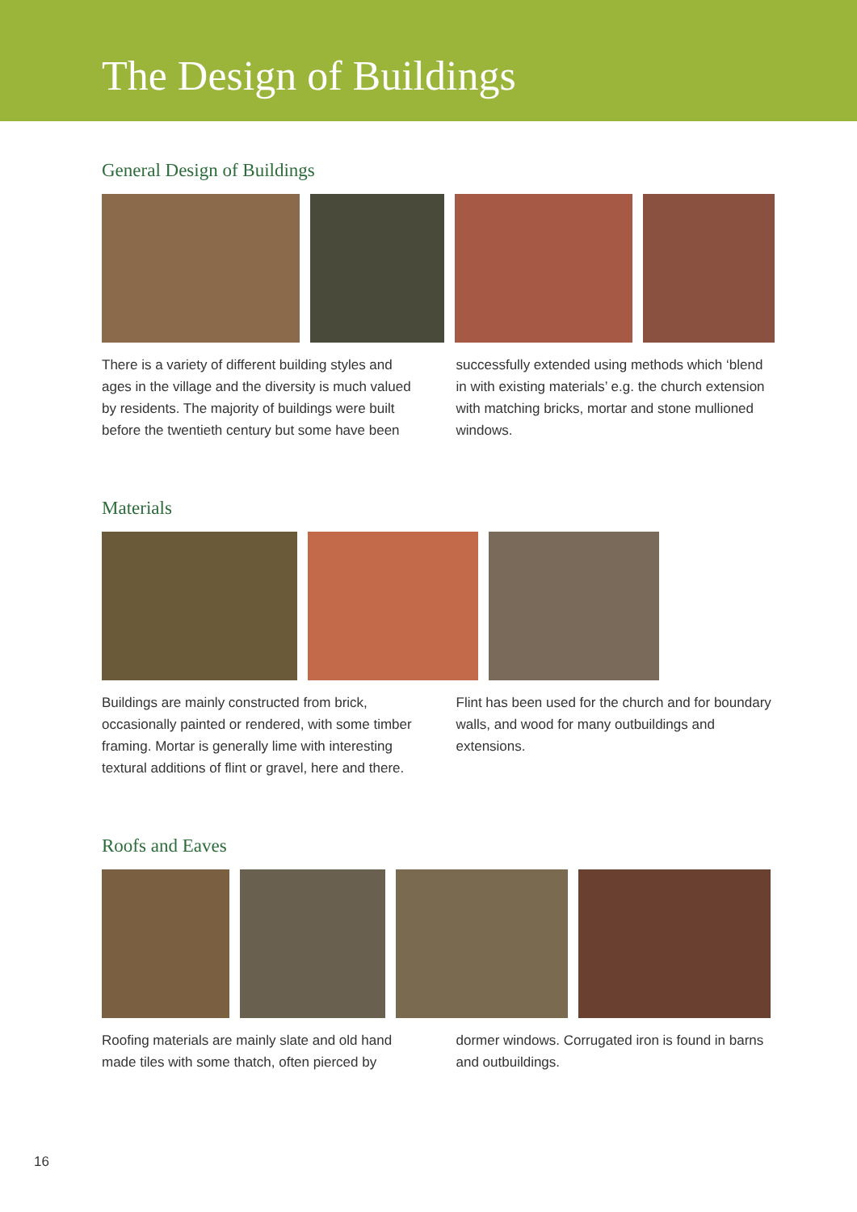The Design of Buildings
General Design of Buildings
There is a variety of different building styles and ages in the village and the diversity is much valued by residents. The majority of buildings were built before the twentieth century but some have been successfully extended using methods which ‘blend in with existing materials’ e.g. the church extension with matching bricks, mortar and stone mullioned windows.
Materials
Buildings are mainly constructed from brick, occasionally painted or rendered, with some timber framing. Mortar is generally lime with interesting textural additions of flint or gravel, here and there. Flint has been used for the church and for boundary walls, and wood for many outbuildings and extensions.
Roofs and Eaves
Roofing materials are mainly slate and old hand made tiles with some thatch, often pierced by dormer windows. Corrugated iron is found in barns and outbuildings.
16